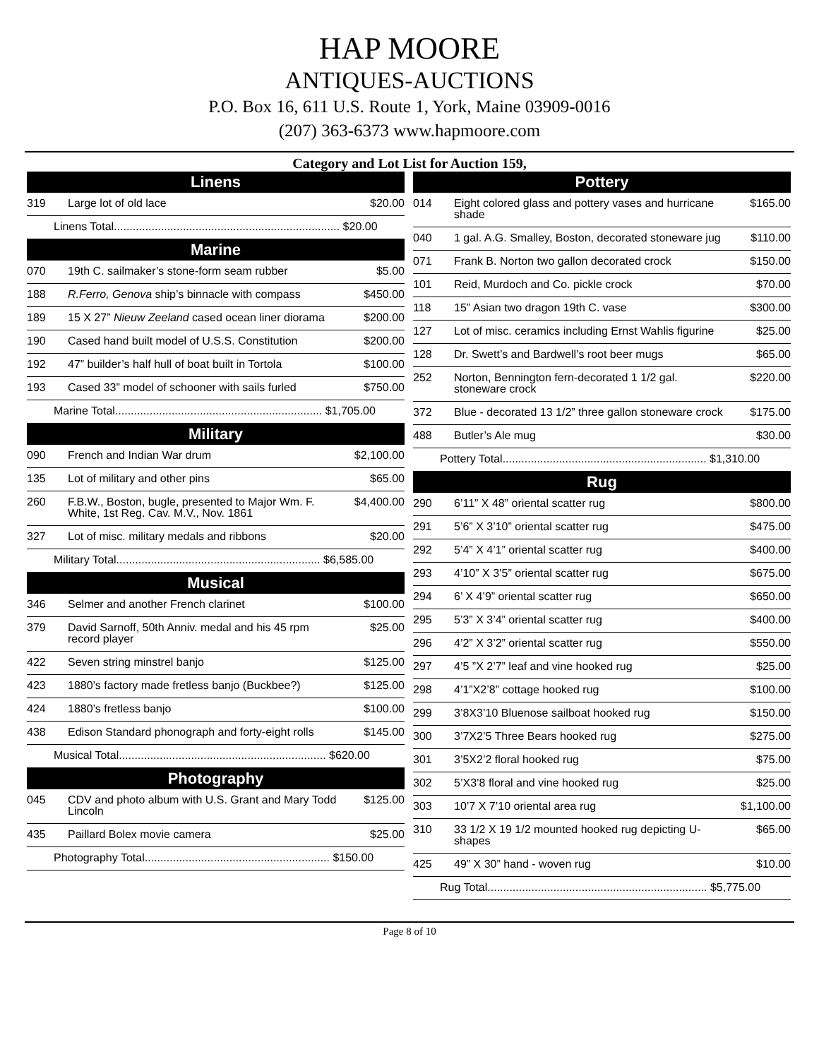HAP MOORE
ANTIQUES-AUCTIONS
P.O. Box 16, 611 U.S. Route 1, York, Maine 03909-0016
(207) 363-6373 www.hapmoore.com
Category and Lot List for Auction 159,
| Linens | | |
| --- | --- | --- |
| 319 | Large lot of old lace | $20.00 |
| Linens Total........................................................................ $20.00 | | |
| Marine | | |
| 070 | 19th C. sailmaker’s stone-form seam rubber | $5.00 |
| 188 | R.Ferro, Genova ship’s binnacle with compass | $450.00 |
| 189 | 15 X 27” Nieuw Zeeland cased ocean liner diorama | $200.00 |
| 190 | Cased hand built model of U.S.S. Constitution | $200.00 |
| 192 | 47” builder’s half hull of boat built in Tortola | $100.00 |
| 193 | Cased 33” model of schooner with sails furled | $750.00 |
| Marine Total.................................................................. $1,705.00 | | |
| Military | | |
| 090 | French and Indian War drum | $2,100.00 |
| 135 | Lot of military and other pins | $65.00 |
| 260 | F.B.W., Boston, bugle, presented to Major Wm. F. White, 1st Reg. Cav. M.V., Nov. 1861 | $4,400.00 |
| 327 | Lot of misc. military medals and ribbons | $20.00 |
| Military Total................................................................. $6,585.00 | | |
| Musical | | |
| 346 | Selmer and another French clarinet | $100.00 |
| 379 | David Sarnoff, 50th Anniv. medal and his 45 rpm record player | $25.00 |
| 422 | Seven string minstrel banjo | $125.00 |
| 423 | 1880’s factory made fretless banjo (Buckbee?) | $125.00 |
| 424 | 1880’s fretless banjo | $100.00 |
| 438 | Edison Standard phonograph and forty-eight rolls | $145.00 |
| Musical Total.................................................................. $620.00 | | |
| Photography | | |
| 045 | CDV and photo album with U.S. Grant and Mary Todd Lincoln | $125.00 |
| 435 | Paillard Bolex movie camera | $25.00 |
| Photography Total........................................................... $150.00 | | |
| Pottery | | |
| --- | --- | --- |
| 014 | Eight colored glass and pottery vases and hurricane shade | $165.00 |
| 040 | 1 gal. A.G. Smalley, Boston, decorated stoneware jug | $110.00 |
| 071 | Frank B. Norton two gallon decorated crock | $150.00 |
| 101 | Reid, Murdoch and Co. pickle crock | $70.00 |
| 118 | 15” Asian two dragon 19th C. vase | $300.00 |
| 127 | Lot of misc. ceramics including Ernst Wahlis figurine | $25.00 |
| 128 | Dr. Swett’s and Bardwell’s root beer mugs | $65.00 |
| 252 | Norton, Bennington fern-decorated 1 1/2 gal. stoneware crock | $220.00 |
| 372 | Blue - decorated 13 1/2” three gallon stoneware crock | $175.00 |
| 488 | Butler’s Ale mug | $30.00 |
| Pottery Total................................................................. $1,310.00 | | |
| Rug | | |
| 290 | 6’11” X 48” oriental scatter rug | $800.00 |
| 291 | 5’6” X 3’10” oriental scatter rug | $475.00 |
| 292 | 5’4” X 4’1” oriental scatter rug | $400.00 |
| 293 | 4’10” X 3’5” oriental scatter rug | $675.00 |
| 294 | 6’ X 4’9” oriental scatter rug | $650.00 |
| 295 | 5’3” X 3’4” oriental scatter rug | $400.00 |
| 296 | 4’2” X 3’2” oriental scatter rug | $550.00 |
| 297 | 4’5 ”X 2’7” leaf and vine hooked rug | $25.00 |
| 298 | 4’1”X2’8” cottage hooked rug | $100.00 |
| 299 | 3’8X3’10 Bluenose sailboat hooked rug | $150.00 |
| 300 | 3’7X2’5 Three Bears hooked rug | $275.00 |
| 301 | 3’5X2’2 floral hooked rug | $75.00 |
| 302 | 5’X3’8 floral and vine hooked rug | $25.00 |
| 303 | 10’7 X 7’10 oriental area rug | $1,100.00 |
| 310 | 33 1/2 X 19 1/2 mounted hooked rug depicting U-shapes | $65.00 |
| 425 | 49” X 30” hand - woven rug | $10.00 |
| Rug Total...................................................................... $5,775.00 | | |
Page 8 of 10